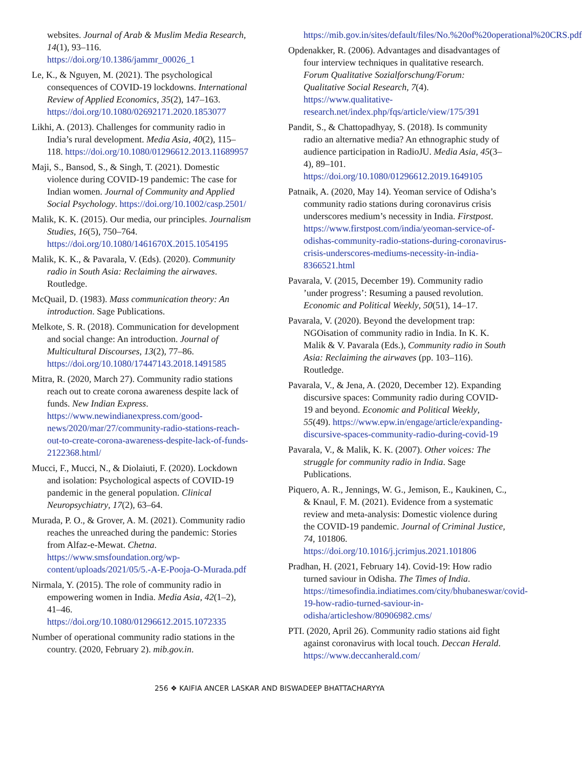websites. Journal of Arab & Muslim Media Research, 14(1), 93–116. https://doi.org/10.1386/jammr_00026_1
Le, K., & Nguyen, M. (2021). The psychological consequences of COVID-19 lockdowns. International Review of Applied Economics, 35(2), 147–163. https://doi.org/10.1080/02692171.2020.1853077
Likhi, A. (2013). Challenges for community radio in India’s rural development. Media Asia, 40(2), 115–118. https://doi.org/10.1080/01296612.2013.11689957
Maji, S., Bansod, S., & Singh, T. (2021). Domestic violence during COVID-19 pandemic: The case for Indian women. Journal of Community and Applied Social Psychology. https://doi.org/10.1002/casp.2501/
Malik, K. K. (2015). Our media, our principles. Journalism Studies, 16(5), 750–764. https://doi.org/10.1080/1461670X.2015.1054195
Malik, K. K., & Pavarala, V. (Eds). (2020). Community radio in South Asia: Reclaiming the airwaves. Routledge.
McQuail, D. (1983). Mass communication theory: An introduction. Sage Publications.
Melkote, S. R. (2018). Communication for development and social change: An introduction. Journal of Multicultural Discourses, 13(2), 77–86. https://doi.org/10.1080/17447143.2018.1491585
Mitra, R. (2020, March 27). Community radio stations reach out to create corona awareness despite lack of funds. New Indian Express. https://www.newindianexpress.com/good-news/2020/mar/27/community-radio-stations-reach-out-to-create-corona-awareness-despite-lack-of-funds-2122368.html/
Mucci, F., Mucci, N., & Diolaiuti, F. (2020). Lockdown and isolation: Psychological aspects of COVID-19 pandemic in the general population. Clinical Neuropsychiatry, 17(2), 63–64.
Murada, P. O., & Grover, A. M. (2021). Community radio reaches the unreached during the pandemic: Stories from Alfaz-e-Mewat. Chetna. https://www.smsfoundation.org/wp-content/uploads/2021/05/5.-A-E-Pooja-O-Murada.pdf
Nirmala, Y. (2015). The role of community radio in empowering women in India. Media Asia, 42(1–2), 41–46. https://doi.org/10.1080/01296612.2015.1072335
Number of operational community radio stations in the country. (2020, February 2). mib.gov.in.
https://mib.gov.in/sites/default/files/No.%20of%20operational%20CRS.pdf
Opdenakker, R. (2006). Advantages and disadvantages of four interview techniques in qualitative research. Forum Qualitative Sozialforschung/Forum: Qualitative Social Research, 7(4). https://www.qualitative-research.net/index.php/fqs/article/view/175/391
Pandit, S., & Chattopadhyay, S. (2018). Is community radio an alternative media? An ethnographic study of audience participation in RadioJU. Media Asia, 45(3–4), 89–101. https://doi.org/10.1080/01296612.2019.1649105
Patnaik, A. (2020, May 14). Yeoman service of Odisha’s community radio stations during coronavirus crisis underscores medium’s necessity in India. Firstpost. https://www.firstpost.com/india/yeoman-service-of-odishas-community-radio-stations-during-coronavirus-crisis-underscores-mediums-necessity-in-india-8366521.html
Pavarala, V. (2015, December 19). Community radio ’under progress’: Resuming a paused revolution. Economic and Political Weekly, 50(51), 14–17.
Pavarala, V. (2020). Beyond the development trap: NGOisation of community radio in India. In K. K. Malik & V. Pavarala (Eds.), Community radio in South Asia: Reclaiming the airwaves (pp. 103–116). Routledge.
Pavarala, V., & Jena, A. (2020, December 12). Expanding discursive spaces: Community radio during COVID-19 and beyond. Economic and Political Weekly, 55(49). https://www.epw.in/engage/article/expanding-discursive-spaces-community-radio-during-covid-19
Pavarala, V., & Malik, K. K. (2007). Other voices: The struggle for community radio in India. Sage Publications.
Piquero, A. R., Jennings, W. G., Jemison, E., Kaukinen, C., & Knaul, F. M. (2021). Evidence from a systematic review and meta-analysis: Domestic violence during the COVID-19 pandemic. Journal of Criminal Justice, 74, 101806. https://doi.org/10.1016/j.jcrimjus.2021.101806
Pradhan, H. (2021, February 14). Covid-19: How radio turned saviour in Odisha. The Times of India. https://timesofindia.indiatimes.com/city/bhubaneswar/covid-19-how-radio-turned-saviour-in-odisha/articleshow/80906982.cms/
PTI. (2020, April 26). Community radio stations aid fight against coronavirus with local touch. Deccan Herald. https://www.deccanherald.com/
256 ❖ KAIFIA ANCER LASKAR AND BISWADEEP BHATTACHARYYA